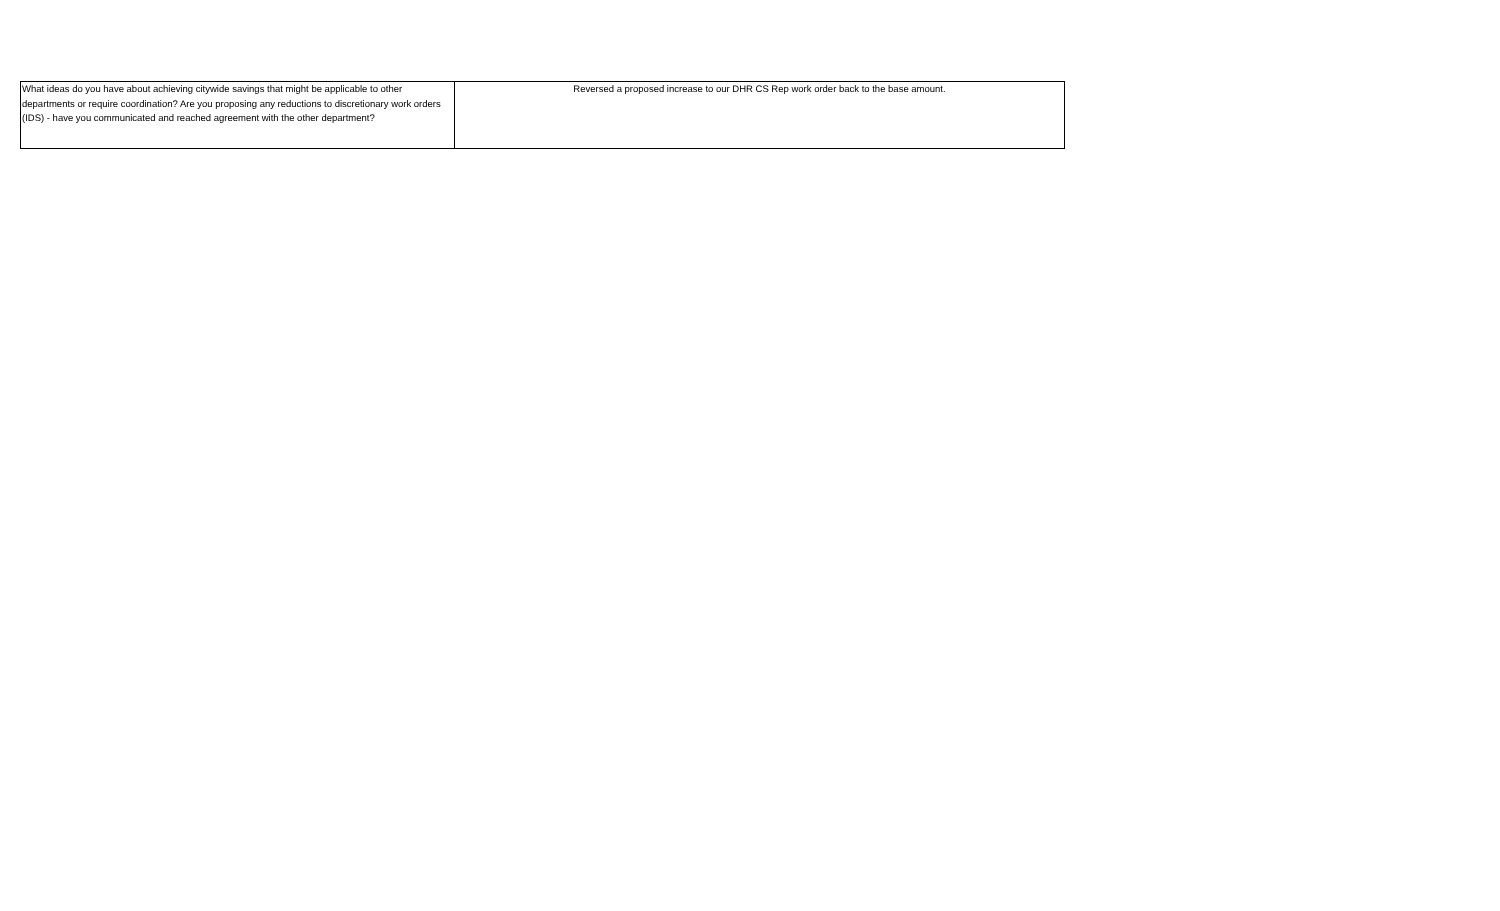| What ideas do you have about achieving citywide savings that might be applicable to other departments or require coordination? Are you proposing any reductions to discretionary work orders (IDS) - have you communicated and reached agreement with the other department? | Reversed a proposed increase to our DHR CS Rep work order back to the base amount. |